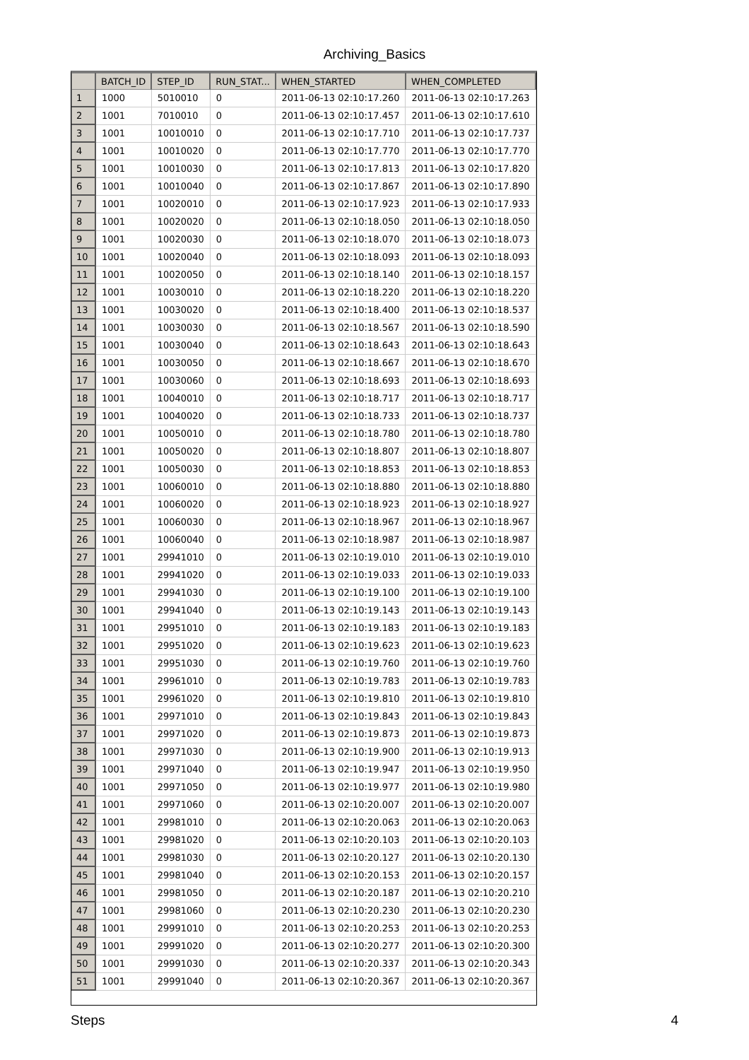Archiving_Basics
| | BATCH_ID | STEP_ID | RUN_STAT... | WHEN_STARTED | WHEN_COMPLETED |
| --- | --- | --- | --- | --- | --- |
| 1 | 1000 | 5010010 | 0 | 2011-06-13 02:10:17.260 | 2011-06-13 02:10:17.263 |
| 2 | 1001 | 7010010 | 0 | 2011-06-13 02:10:17.457 | 2011-06-13 02:10:17.610 |
| 3 | 1001 | 10010010 | 0 | 2011-06-13 02:10:17.710 | 2011-06-13 02:10:17.737 |
| 4 | 1001 | 10010020 | 0 | 2011-06-13 02:10:17.770 | 2011-06-13 02:10:17.770 |
| 5 | 1001 | 10010030 | 0 | 2011-06-13 02:10:17.813 | 2011-06-13 02:10:17.820 |
| 6 | 1001 | 10010040 | 0 | 2011-06-13 02:10:17.867 | 2011-06-13 02:10:17.890 |
| 7 | 1001 | 10020010 | 0 | 2011-06-13 02:10:17.923 | 2011-06-13 02:10:17.933 |
| 8 | 1001 | 10020020 | 0 | 2011-06-13 02:10:18.050 | 2011-06-13 02:10:18.050 |
| 9 | 1001 | 10020030 | 0 | 2011-06-13 02:10:18.070 | 2011-06-13 02:10:18.073 |
| 10 | 1001 | 10020040 | 0 | 2011-06-13 02:10:18.093 | 2011-06-13 02:10:18.093 |
| 11 | 1001 | 10020050 | 0 | 2011-06-13 02:10:18.140 | 2011-06-13 02:10:18.157 |
| 12 | 1001 | 10030010 | 0 | 2011-06-13 02:10:18.220 | 2011-06-13 02:10:18.220 |
| 13 | 1001 | 10030020 | 0 | 2011-06-13 02:10:18.400 | 2011-06-13 02:10:18.537 |
| 14 | 1001 | 10030030 | 0 | 2011-06-13 02:10:18.567 | 2011-06-13 02:10:18.590 |
| 15 | 1001 | 10030040 | 0 | 2011-06-13 02:10:18.643 | 2011-06-13 02:10:18.643 |
| 16 | 1001 | 10030050 | 0 | 2011-06-13 02:10:18.667 | 2011-06-13 02:10:18.670 |
| 17 | 1001 | 10030060 | 0 | 2011-06-13 02:10:18.693 | 2011-06-13 02:10:18.693 |
| 18 | 1001 | 10040010 | 0 | 2011-06-13 02:10:18.717 | 2011-06-13 02:10:18.717 |
| 19 | 1001 | 10040020 | 0 | 2011-06-13 02:10:18.733 | 2011-06-13 02:10:18.737 |
| 20 | 1001 | 10050010 | 0 | 2011-06-13 02:10:18.780 | 2011-06-13 02:10:18.780 |
| 21 | 1001 | 10050020 | 0 | 2011-06-13 02:10:18.807 | 2011-06-13 02:10:18.807 |
| 22 | 1001 | 10050030 | 0 | 2011-06-13 02:10:18.853 | 2011-06-13 02:10:18.853 |
| 23 | 1001 | 10060010 | 0 | 2011-06-13 02:10:18.880 | 2011-06-13 02:10:18.880 |
| 24 | 1001 | 10060020 | 0 | 2011-06-13 02:10:18.923 | 2011-06-13 02:10:18.927 |
| 25 | 1001 | 10060030 | 0 | 2011-06-13 02:10:18.967 | 2011-06-13 02:10:18.967 |
| 26 | 1001 | 10060040 | 0 | 2011-06-13 02:10:18.987 | 2011-06-13 02:10:18.987 |
| 27 | 1001 | 29941010 | 0 | 2011-06-13 02:10:19.010 | 2011-06-13 02:10:19.010 |
| 28 | 1001 | 29941020 | 0 | 2011-06-13 02:10:19.033 | 2011-06-13 02:10:19.033 |
| 29 | 1001 | 29941030 | 0 | 2011-06-13 02:10:19.100 | 2011-06-13 02:10:19.100 |
| 30 | 1001 | 29941040 | 0 | 2011-06-13 02:10:19.143 | 2011-06-13 02:10:19.143 |
| 31 | 1001 | 29951010 | 0 | 2011-06-13 02:10:19.183 | 2011-06-13 02:10:19.183 |
| 32 | 1001 | 29951020 | 0 | 2011-06-13 02:10:19.623 | 2011-06-13 02:10:19.623 |
| 33 | 1001 | 29951030 | 0 | 2011-06-13 02:10:19.760 | 2011-06-13 02:10:19.760 |
| 34 | 1001 | 29961010 | 0 | 2011-06-13 02:10:19.783 | 2011-06-13 02:10:19.783 |
| 35 | 1001 | 29961020 | 0 | 2011-06-13 02:10:19.810 | 2011-06-13 02:10:19.810 |
| 36 | 1001 | 29971010 | 0 | 2011-06-13 02:10:19.843 | 2011-06-13 02:10:19.843 |
| 37 | 1001 | 29971020 | 0 | 2011-06-13 02:10:19.873 | 2011-06-13 02:10:19.873 |
| 38 | 1001 | 29971030 | 0 | 2011-06-13 02:10:19.900 | 2011-06-13 02:10:19.913 |
| 39 | 1001 | 29971040 | 0 | 2011-06-13 02:10:19.947 | 2011-06-13 02:10:19.950 |
| 40 | 1001 | 29971050 | 0 | 2011-06-13 02:10:19.977 | 2011-06-13 02:10:19.980 |
| 41 | 1001 | 29971060 | 0 | 2011-06-13 02:10:20.007 | 2011-06-13 02:10:20.007 |
| 42 | 1001 | 29981010 | 0 | 2011-06-13 02:10:20.063 | 2011-06-13 02:10:20.063 |
| 43 | 1001 | 29981020 | 0 | 2011-06-13 02:10:20.103 | 2011-06-13 02:10:20.103 |
| 44 | 1001 | 29981030 | 0 | 2011-06-13 02:10:20.127 | 2011-06-13 02:10:20.130 |
| 45 | 1001 | 29981040 | 0 | 2011-06-13 02:10:20.153 | 2011-06-13 02:10:20.157 |
| 46 | 1001 | 29981050 | 0 | 2011-06-13 02:10:20.187 | 2011-06-13 02:10:20.210 |
| 47 | 1001 | 29981060 | 0 | 2011-06-13 02:10:20.230 | 2011-06-13 02:10:20.230 |
| 48 | 1001 | 29991010 | 0 | 2011-06-13 02:10:20.253 | 2011-06-13 02:10:20.253 |
| 49 | 1001 | 29991020 | 0 | 2011-06-13 02:10:20.277 | 2011-06-13 02:10:20.300 |
| 50 | 1001 | 29991030 | 0 | 2011-06-13 02:10:20.337 | 2011-06-13 02:10:20.343 |
| 51 | 1001 | 29991040 | 0 | 2011-06-13 02:10:20.367 | 2011-06-13 02:10:20.367 |
Steps 4